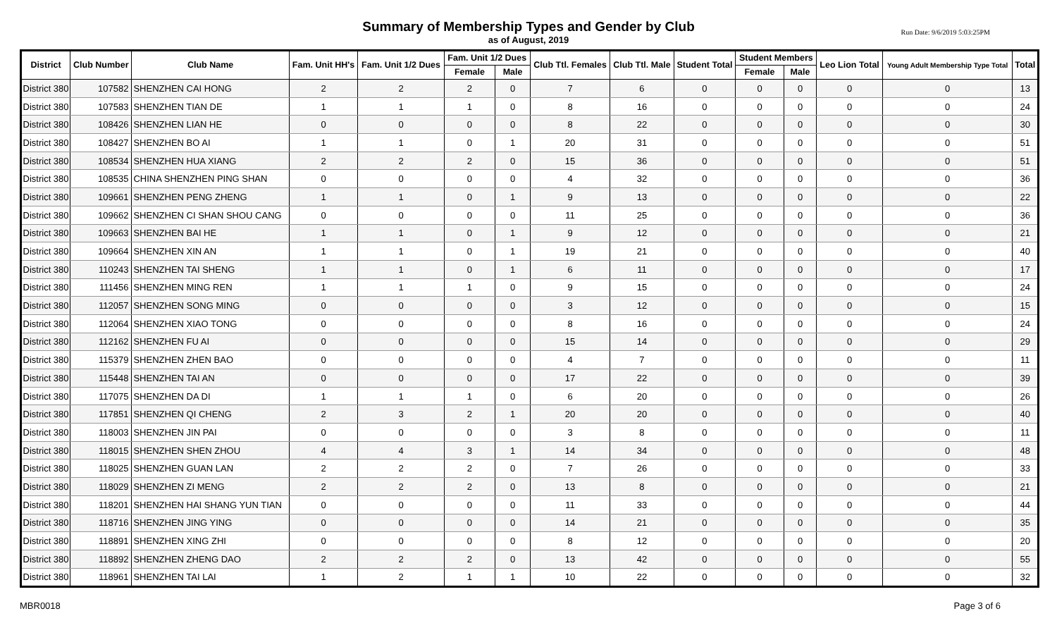Summary of Membership Types and Gender by Club
as of August, 2019
Run Date: 9/6/2019 5:03:25PM
| District | Club Number | Club Name | Fam. Unit HH's | Fam. Unit 1/2 Dues | Fam. Unit 1/2 Dues | | Club Ttl. Females | Club Ttl. Male | Student Total | Student Members | | Leo Lion Total | Young Adult Membership Type Total | Total |
| --- | --- | --- | --- | --- | --- | --- | --- | --- | --- | --- | --- | --- | --- | --- |
| | | | | | Female | Male | | | | Female | Male | | | |
| District 380 | 107582 | SHENZHEN CAI HONG | 2 | 2 | 2 | 0 | 7 | 6 | 0 | 0 | 0 | 0 | 0 | 13 |
| District 380 | 107583 | SHENZHEN TIAN DE | 1 | 1 | 1 | 0 | 8 | 16 | 0 | 0 | 0 | 0 | 0 | 24 |
| District 380 | 108426 | SHENZHEN LIAN HE | 0 | 0 | 0 | 0 | 8 | 22 | 0 | 0 | 0 | 0 | 0 | 30 |
| District 380 | 108427 | SHENZHEN BO AI | 1 | 1 | 0 | 1 | 20 | 31 | 0 | 0 | 0 | 0 | 0 | 51 |
| District 380 | 108534 | SHENZHEN HUA XIANG | 2 | 2 | 2 | 0 | 15 | 36 | 0 | 0 | 0 | 0 | 0 | 51 |
| District 380 | 108535 | CHINA SHENZHEN PING SHAN | 0 | 0 | 0 | 0 | 4 | 32 | 0 | 0 | 0 | 0 | 0 | 36 |
| District 380 | 109661 | SHENZHEN PENG ZHENG | 1 | 1 | 0 | 1 | 9 | 13 | 0 | 0 | 0 | 0 | 0 | 22 |
| District 380 | 109662 | SHENZHEN CI SHAN SHOU CANG | 0 | 0 | 0 | 0 | 11 | 25 | 0 | 0 | 0 | 0 | 0 | 36 |
| District 380 | 109663 | SHENZHEN BAI HE | 1 | 1 | 0 | 1 | 9 | 12 | 0 | 0 | 0 | 0 | 0 | 21 |
| District 380 | 109664 | SHENZHEN XIN AN | 1 | 1 | 0 | 1 | 19 | 21 | 0 | 0 | 0 | 0 | 0 | 40 |
| District 380 | 110243 | SHENZHEN TAI SHENG | 1 | 1 | 0 | 1 | 6 | 11 | 0 | 0 | 0 | 0 | 0 | 17 |
| District 380 | 111456 | SHENZHEN MING REN | 1 | 1 | 1 | 0 | 9 | 15 | 0 | 0 | 0 | 0 | 0 | 24 |
| District 380 | 112057 | SHENZHEN SONG MING | 0 | 0 | 0 | 0 | 3 | 12 | 0 | 0 | 0 | 0 | 0 | 15 |
| District 380 | 112064 | SHENZHEN XIAO TONG | 0 | 0 | 0 | 0 | 8 | 16 | 0 | 0 | 0 | 0 | 0 | 24 |
| District 380 | 112162 | SHENZHEN FU AI | 0 | 0 | 0 | 0 | 15 | 14 | 0 | 0 | 0 | 0 | 0 | 29 |
| District 380 | 115379 | SHENZHEN ZHEN BAO | 0 | 0 | 0 | 0 | 4 | 7 | 0 | 0 | 0 | 0 | 0 | 11 |
| District 380 | 115448 | SHENZHEN TAI AN | 0 | 0 | 0 | 0 | 17 | 22 | 0 | 0 | 0 | 0 | 0 | 39 |
| District 380 | 117075 | SHENZHEN DA DI | 1 | 1 | 1 | 0 | 6 | 20 | 0 | 0 | 0 | 0 | 0 | 26 |
| District 380 | 117851 | SHENZHEN QI CHENG | 2 | 3 | 2 | 1 | 20 | 20 | 0 | 0 | 0 | 0 | 0 | 40 |
| District 380 | 118003 | SHENZHEN JIN PAI | 0 | 0 | 0 | 0 | 3 | 8 | 0 | 0 | 0 | 0 | 0 | 11 |
| District 380 | 118015 | SHENZHEN SHEN ZHOU | 4 | 4 | 3 | 1 | 14 | 34 | 0 | 0 | 0 | 0 | 0 | 48 |
| District 380 | 118025 | SHENZHEN GUAN LAN | 2 | 2 | 2 | 0 | 7 | 26 | 0 | 0 | 0 | 0 | 0 | 33 |
| District 380 | 118029 | SHENZHEN ZI MENG | 2 | 2 | 2 | 0 | 13 | 8 | 0 | 0 | 0 | 0 | 0 | 21 |
| District 380 | 118201 | SHENZHEN HAI SHANG YUN TIAN | 0 | 0 | 0 | 0 | 11 | 33 | 0 | 0 | 0 | 0 | 0 | 44 |
| District 380 | 118716 | SHENZHEN JING YING | 0 | 0 | 0 | 0 | 14 | 21 | 0 | 0 | 0 | 0 | 0 | 35 |
| District 380 | 118891 | SHENZHEN XING ZHI | 0 | 0 | 0 | 0 | 8 | 12 | 0 | 0 | 0 | 0 | 0 | 20 |
| District 380 | 118892 | SHENZHEN ZHENG DAO | 2 | 2 | 2 | 0 | 13 | 42 | 0 | 0 | 0 | 0 | 0 | 55 |
| District 380 | 118961 | SHENZHEN TAI LAI | 1 | 2 | 1 | 1 | 10 | 22 | 0 | 0 | 0 | 0 | 0 | 32 |
MBR0018 Page 3 of 6